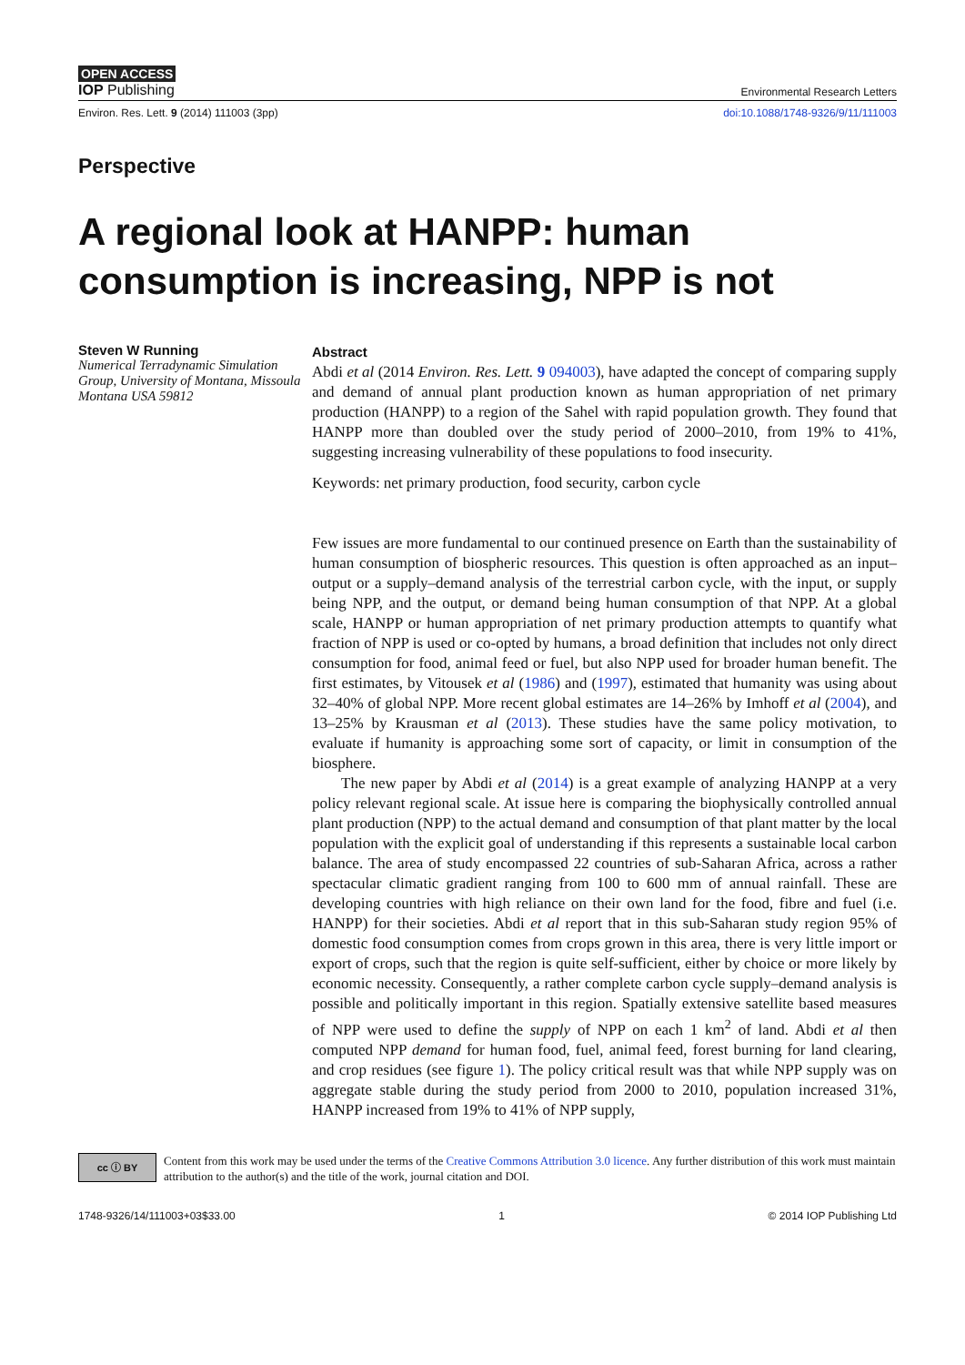OPEN ACCESS
IOP Publishing Environmental Research Letters
Environ. Res. Lett. 9 (2014) 111003 (3pp) doi:10.1088/1748-9326/9/11/111003
Perspective
A regional look at HANPP: human consumption is increasing, NPP is not
Steven W Running
Numerical Terradynamic Simulation Group, University of Montana, Missoula Montana USA 59812
Abstract
Abdi et al (2014 Environ. Res. Lett. 9 094003), have adapted the concept of comparing supply and demand of annual plant production known as human appropriation of net primary production (HANPP) to a region of the Sahel with rapid population growth. They found that HANPP more than doubled over the study period of 2000–2010, from 19% to 41%, suggesting increasing vulnerability of these populations to food insecurity.
Keywords: net primary production, food security, carbon cycle
Few issues are more fundamental to our continued presence on Earth than the sustainability of human consumption of biospheric resources. This question is often approached as an input–output or a supply–demand analysis of the terrestrial carbon cycle, with the input, or supply being NPP, and the output, or demand being human consumption of that NPP. At a global scale, HANPP or human appropriation of net primary production attempts to quantify what fraction of NPP is used or co-opted by humans, a broad definition that includes not only direct consumption for food, animal feed or fuel, but also NPP used for broader human benefit. The first estimates, by Vitousek et al (1986) and (1997), estimated that humanity was using about 32–40% of global NPP. More recent global estimates are 14–26% by Imhoff et al (2004), and 13–25% by Krausman et al (2013). These studies have the same policy motivation, to evaluate if humanity is approaching some sort of capacity, or limit in consumption of the biosphere.
The new paper by Abdi et al (2014) is a great example of analyzing HANPP at a very policy relevant regional scale. At issue here is comparing the biophysically controlled annual plant production (NPP) to the actual demand and consumption of that plant matter by the local population with the explicit goal of understanding if this represents a sustainable local carbon balance. The area of study encompassed 22 countries of sub-Saharan Africa, across a rather spectacular climatic gradient ranging from 100 to 600 mm of annual rainfall. These are developing countries with high reliance on their own land for the food, fibre and fuel (i.e. HANPP) for their societies. Abdi et al report that in this sub-Saharan study region 95% of domestic food consumption comes from crops grown in this area, there is very little import or export of crops, such that the region is quite self-sufficient, either by choice or more likely by economic necessity. Consequently, a rather complete carbon cycle supply–demand analysis is possible and politically important in this region. Spatially extensive satellite based measures of NPP were used to define the supply of NPP on each 1 km<sup>2</sup> of land. Abdi et al then computed NPP demand for human food, fuel, animal feed, forest burning for land clearing, and crop residues (see figure 1). The policy critical result was that while NPP supply was on aggregate stable during the study period from 2000 to 2010, population increased 31%, HANPP increased from 19% to 41% of NPP supply,
cc ⓘ BY
Content from this work may be used under the terms of the Creative Commons Attribution 3.0 licence. Any further distribution of this work must maintain attribution to the author(s) and the title of the work, journal citation and DOI.
1748-9326/14/111003+03$33.00 1 © 2014 IOP Publishing Ltd